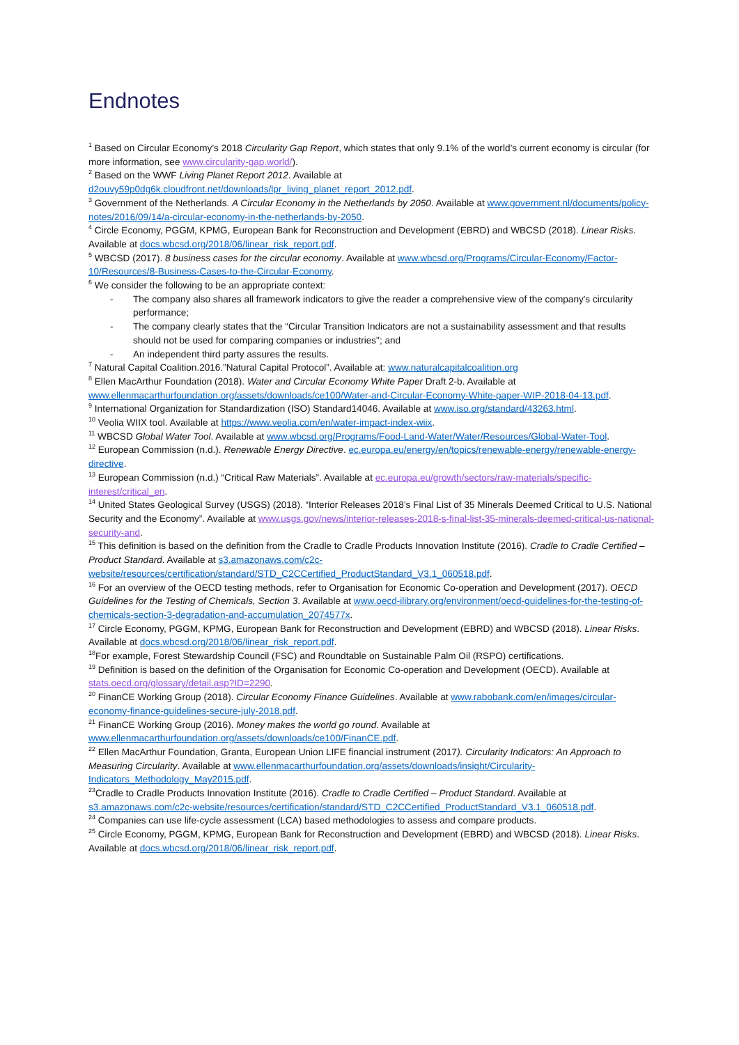Endnotes
<sup>1</sup> Based on Circular Economy’s 2018 Circularity Gap Report, which states that only 9.1% of the world’s current economy is circular (for more information, see www.circularity-gap.world/).
<sup>2</sup> Based on the WWF Living Planet Report 2012. Available at d2ouvy59p0dg6k.cloudfront.net/downloads/lpr_living_planet_report_2012.pdf.
<sup>3</sup> Government of the Netherlands. A Circular Economy in the Netherlands by 2050. Available at www.government.nl/documents/policy-notes/2016/09/14/a-circular-economy-in-the-netherlands-by-2050.
<sup>4</sup> Circle Economy, PGGM, KPMG, European Bank for Reconstruction and Development (EBRD) and WBCSD (2018). Linear Risks. Available at docs.wbcsd.org/2018/06/linear_risk_report.pdf.
<sup>5</sup> WBCSD (2017). 8 business cases for the circular economy. Available at www.wbcsd.org/Programs/Circular-Economy/Factor-10/Resources/8-Business-Cases-to-the-Circular-Economy.
<sup>6</sup> We consider the following to be an appropriate context:
- The company also shares all framework indicators to give the reader a comprehensive view of the company's circularity performance;
- The company clearly states that the “Circular Transition Indicators are not a sustainability assessment and that results should not be used for comparing companies or industries"; and
- An independent third party assures the results.
<sup>7</sup> Natural Capital Coalition.2016.”Natural Capital Protocol”. Available at: www.naturalcapitalcoalition.org
<sup>8</sup> Ellen MacArthur Foundation (2018). Water and Circular Economy White Paper Draft 2-b. Available at www.ellenmacarthurfoundation.org/assets/downloads/ce100/Water-and-Circular-Economy-White-paper-WIP-2018-04-13.pdf.
<sup>9</sup> International Organization for Standardization (ISO) Standard14046. Available at www.iso.org/standard/43263.html.
<sup>10</sup> Veolia WIIX tool. Available at https://www.veolia.com/en/water-impact-index-wiix.
<sup>11</sup> WBCSD Global Water Tool. Available at www.wbcsd.org/Programs/Food-Land-Water/Water/Resources/Global-Water-Tool.
<sup>12</sup> European Commission (n.d.). Renewable Energy Directive. ec.europa.eu/energy/en/topics/renewable-energy/renewable-energy-directive.
<sup>13</sup> European Commission (n.d.) “Critical Raw Materials”. Available at ec.europa.eu/growth/sectors/raw-materials/specific-interest/critical_en.
<sup>14</sup> United States Geological Survey (USGS) (2018). “Interior Releases 2018’s Final List of 35 Minerals Deemed Critical to U.S. National Security and the Economy”. Available at www.usgs.gov/news/interior-releases-2018-s-final-list-35-minerals-deemed-critical-us-national-security-and.
<sup>15</sup> This definition is based on the definition from the Cradle to Cradle Products Innovation Institute (2016). Cradle to Cradle Certified – Product Standard. Available at s3.amazonaws.com/c2c-website/resources/certification/standard/STD_C2CCertified_ProductStandard_V3.1_060518.pdf.
<sup>16</sup> For an overview of the OECD testing methods, refer to Organisation for Economic Co-operation and Development (2017). OECD Guidelines for the Testing of Chemicals, Section 3. Available at www.oecd-ilibrary.org/environment/oecd-guidelines-for-the-testing-of-chemicals-section-3-degradation-and-accumulation_2074577x.
<sup>17</sup> Circle Economy, PGGM, KPMG, European Bank for Reconstruction and Development (EBRD) and WBCSD (2018). Linear Risks. Available at docs.wbcsd.org/2018/06/linear_risk_report.pdf.
<sup>18</sup> For example, Forest Stewardship Council (FSC) and Roundtable on Sustainable Palm Oil (RSPO) certifications.
<sup>19</sup> Definition is based on the definition of the Organisation for Economic Co-operation and Development (OECD). Available at stats.oecd.org/glossary/detail.asp?ID=2290.
<sup>20</sup> FinanCE Working Group (2018). Circular Economy Finance Guidelines. Available at www.rabobank.com/en/images/circular-economy-finance-guidelines-secure-july-2018.pdf.
<sup>21</sup> FinanCE Working Group (2016). Money makes the world go round. Available at www.ellenmacarthurfoundation.org/assets/downloads/ce100/FinanCE.pdf.
<sup>22</sup> Ellen MacArthur Foundation, Granta, European Union LIFE financial instrument (2017). Circularity Indicators: An Approach to Measuring Circularity. Available at www.ellenmacarthurfoundation.org/assets/downloads/insight/Circularity-Indicators_Methodology_May2015.pdf.
<sup>23</sup> Cradle to Cradle Products Innovation Institute (2016). Cradle to Cradle Certified – Product Standard. Available at s3.amazonaws.com/c2c-website/resources/certification/standard/STD_C2CCertified_ProductStandard_V3.1_060518.pdf.
<sup>24</sup> Companies can use life-cycle assessment (LCA) based methodologies to assess and compare products.
<sup>25</sup> Circle Economy, PGGM, KPMG, European Bank for Reconstruction and Development (EBRD) and WBCSD (2018). Linear Risks. Available at docs.wbcsd.org/2018/06/linear_risk_report.pdf.